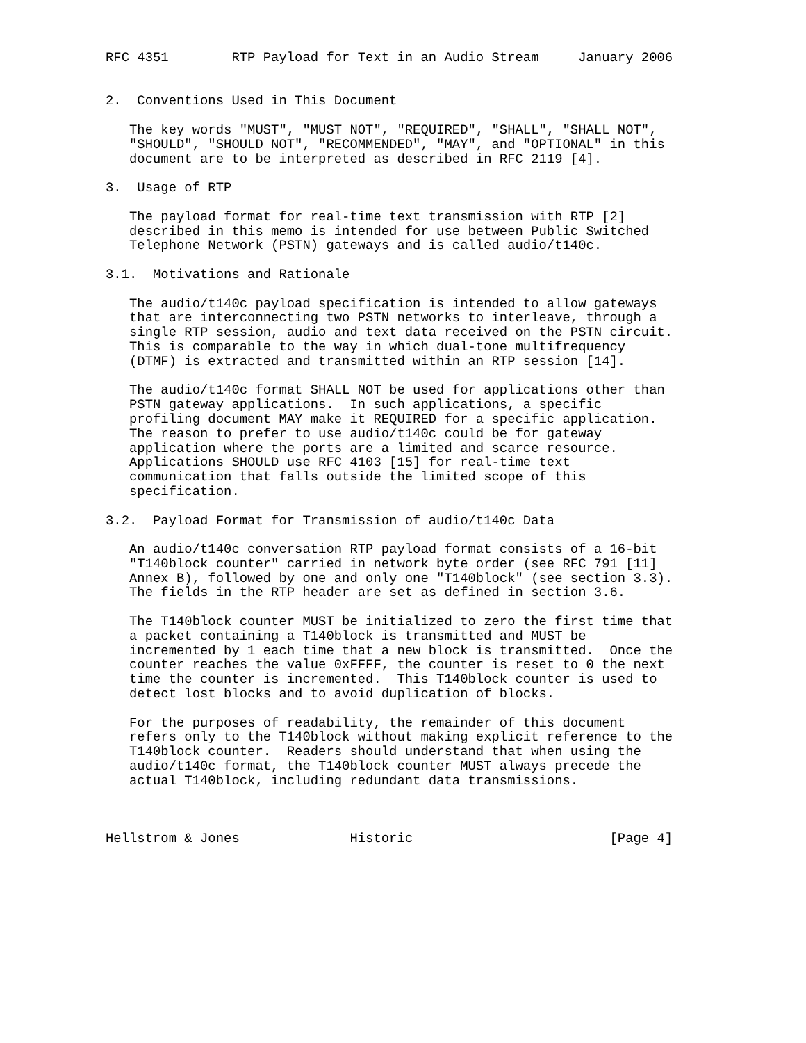RFC 4351        RTP Payload for Text in an Audio Stream     January 2006


2.  Conventions Used in This Document

   The key words "MUST", "MUST NOT", "REQUIRED", "SHALL", "SHALL NOT",
   "SHOULD", "SHOULD NOT", "RECOMMENDED", "MAY", and "OPTIONAL" in this
   document are to be interpreted as described in RFC 2119 [4].

3.  Usage of RTP

   The payload format for real-time text transmission with RTP [2]
   described in this memo is intended for use between Public Switched
   Telephone Network (PSTN) gateways and is called audio/t140c.

3.1.  Motivations and Rationale

   The audio/t140c payload specification is intended to allow gateways
   that are interconnecting two PSTN networks to interleave, through a
   single RTP session, audio and text data received on the PSTN circuit.
   This is comparable to the way in which dual-tone multifrequency
   (DTMF) is extracted and transmitted within an RTP session [14].

   The audio/t140c format SHALL NOT be used for applications other than
   PSTN gateway applications.  In such applications, a specific
   profiling document MAY make it REQUIRED for a specific application.
   The reason to prefer to use audio/t140c could be for gateway
   application where the ports are a limited and scarce resource.
   Applications SHOULD use RFC 4103 [15] for real-time text
   communication that falls outside the limited scope of this
   specification.

3.2.  Payload Format for Transmission of audio/t140c Data

   An audio/t140c conversation RTP payload format consists of a 16-bit
   "T140block counter" carried in network byte order (see RFC 791 [11]
   Annex B), followed by one and only one "T140block" (see section 3.3).
   The fields in the RTP header are set as defined in section 3.6.

   The T140block counter MUST be initialized to zero the first time that
   a packet containing a T140block is transmitted and MUST be
   incremented by 1 each time that a new block is transmitted.  Once the
   counter reaches the value 0xFFFF, the counter is reset to 0 the next
   time the counter is incremented.  This T140block counter is used to
   detect lost blocks and to avoid duplication of blocks.

   For the purposes of readability, the remainder of this document
   refers only to the T140block without making explicit reference to the
   T140block counter.  Readers should understand that when using the
   audio/t140c format, the T140block counter MUST always precede the
   actual T140block, including redundant data transmissions.



Hellstrom & Jones              Historic                         [Page 4]